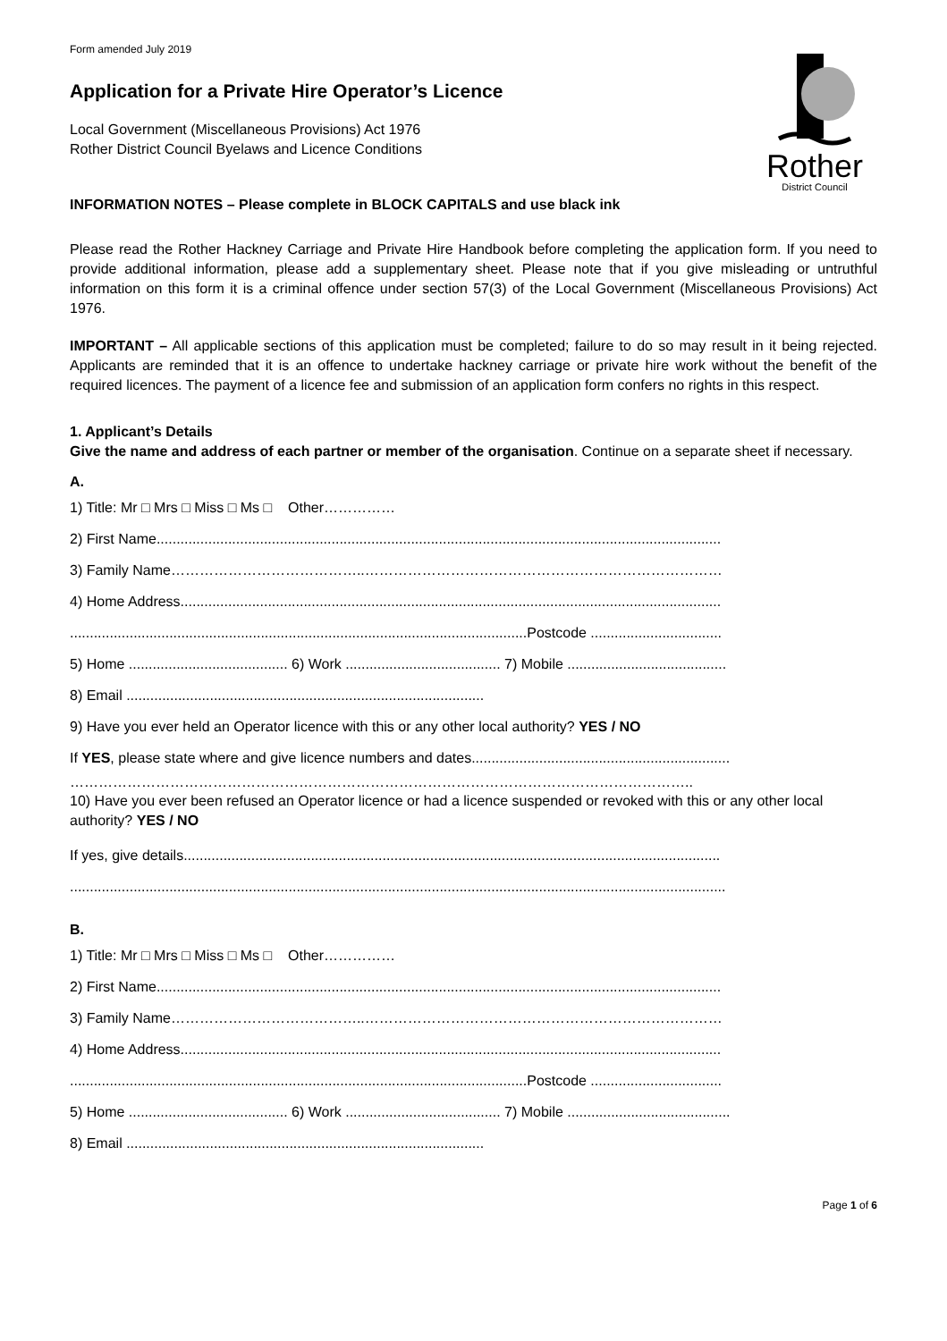Form amended July 2019
Rother
District Council
Application for a Private Hire Operator’s Licence
Local Government (Miscellaneous Provisions) Act 1976
Rother District Council Byelaws and Licence Conditions
INFORMATION NOTES – Please complete in BLOCK CAPITALS and use black ink
Please read the Rother Hackney Carriage and Private Hire Handbook before completing the application form. If you need to provide additional information, please add a supplementary sheet. Please note that if you give misleading or untruthful information on this form it is a criminal offence under section 57(3) of the Local Government (Miscellaneous Provisions) Act 1976.
IMPORTANT – All applicable sections of this application must be completed; failure to do so may result in it being rejected. Applicants are reminded that it is an offence to undertake hackney carriage or private hire work without the benefit of the required licences. The payment of a licence fee and submission of an application form confers no rights in this respect.
1. Applicant’s Details
Give the name and address of each partner or member of the organisation. Continue on a separate sheet if necessary.
A.
1) Title: Mr □ Mrs □ Miss □ Ms □ Other……………
2) First Name..............................................................................................................................................
3) Family Name…………………………………..…………………………………………………………………
4) Home Address........................................................................................................................................
...................................................................................................................Postcode .................................
5) Home ........................................ 6) Work ....................................... 7) Mobile ........................................
8) Email ..........................................................................................
9) Have you ever held an Operator licence with this or any other local authority? YES / NO
If YES, please state where and give licence numbers and dates.................................................................
…………………………………………………………………………………………………………………..
10) Have you ever been refused an Operator licence or had a licence suspended or revoked with this or any other local authority? YES / NO
If yes, give details.......................................................................................................................................
.....................................................................................................................................................................
B.
1) Title: Mr □ Mrs □ Miss □ Ms □ Other……………
2) First Name..............................................................................................................................................
3) Family Name…………………………………..…………………………………………………………………
4) Home Address........................................................................................................................................
...................................................................................................................Postcode .................................
5) Home ........................................ 6) Work ....................................... 7) Mobile .........................................
8) Email ..........................................................................................
Page 1 of 6